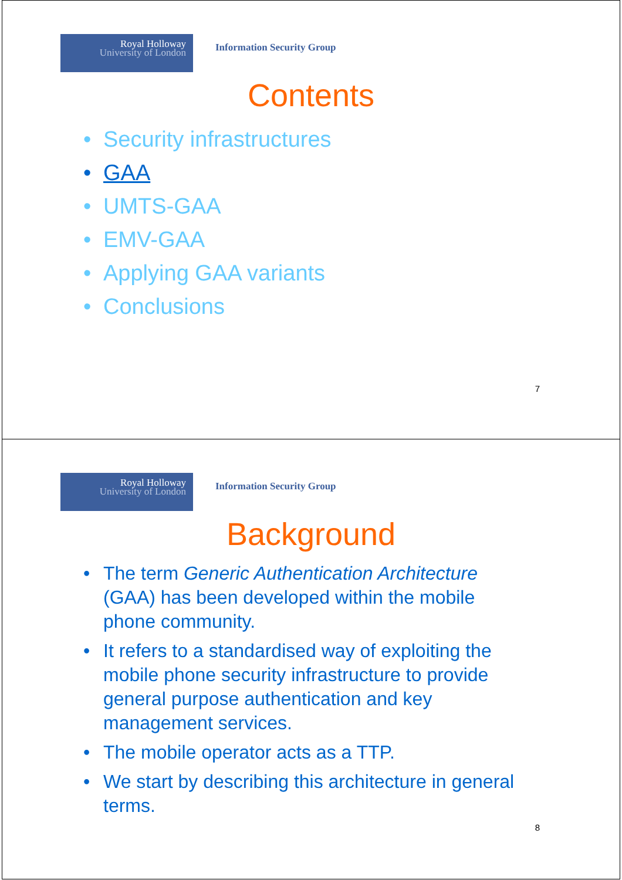Royal Holloway
University of London
Information Security Group
Contents
• Security infrastructures
• GAA
• UMTS-GAA
• EMV-GAA
• Applying GAA variants
• Conclusions
7
Royal Holloway
University of London
Information Security Group
Background
• The term Generic Authentication Architecture (GAA) has been developed within the mobile phone community.
• It refers to a standardised way of exploiting the mobile phone security infrastructure to provide general purpose authentication and key management services.
• The mobile operator acts as a TTP.
• We start by describing this architecture in general terms.
8